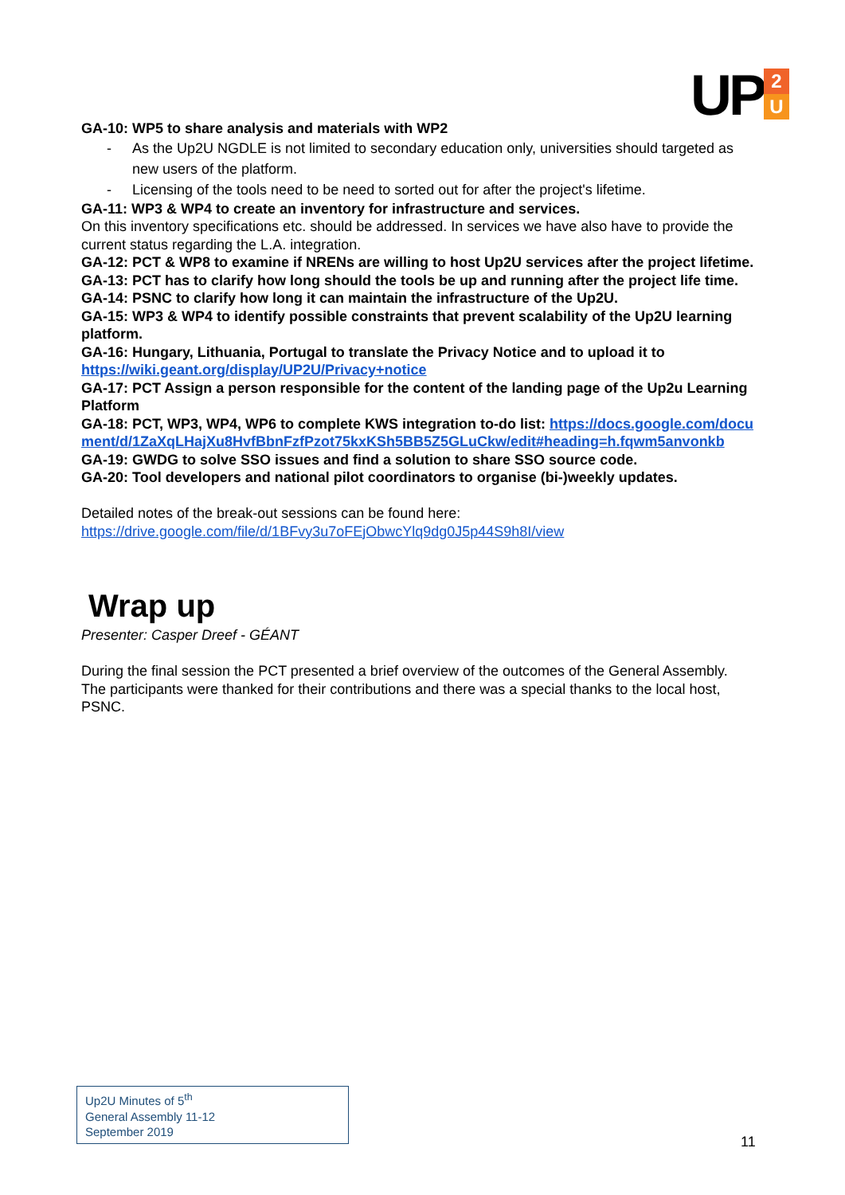UP
2
U
GA-10: WP5 to share analysis and materials with WP2
- As the Up2U NGDLE is not limited to secondary education only, universities should targeted as new users of the platform.
- Licensing of the tools need to be need to sorted out for after the project's lifetime.
GA-11: WP3 & WP4 to create an inventory for infrastructure and services.
On this inventory specifications etc. should be addressed. In services we have also have to provide the current status regarding the L.A. integration.
GA-12: PCT & WP8 to examine if NRENs are willing to host Up2U services after the project lifetime.
GA-13: PCT has to clarify how long should the tools be up and running after the project life time.
GA-14: PSNC to clarify how long it can maintain the infrastructure of the Up2U.
GA-15: WP3 & WP4 to identify possible constraints that prevent scalability of the Up2U learning platform.
GA-16: Hungary, Lithuania, Portugal to translate the Privacy Notice and to upload it to https://wiki.geant.org/display/UP2U/Privacy+notice
GA-17: PCT Assign a person responsible for the content of the landing page of the Up2u Learning Platform
GA-18: PCT, WP3, WP4, WP6 to complete KWS integration to-do list: https://docs.google.com/document/d/1ZaXqLHajXu8HvfBbnFzfPzot75kxKSh5BB5Z5GLuCkw/edit#heading=h.fqwm5anvonkb
GA-19: GWDG to solve SSO issues and find a solution to share SSO source code.
GA-20: Tool developers and national pilot coordinators to organise (bi-)weekly updates.
Detailed notes of the break-out sessions can be found here:
https://drive.google.com/file/d/1BFvy3u7oFEjObwcYlq9dg0J5p44S9h8I/view
Wrap up
Presenter: Casper Dreef - GÉANT
During the final session the PCT presented a brief overview of the outcomes of the General Assembly.
The participants were thanked for their contributions and there was a special thanks to the local host, PSNC.
Up2U Minutes of 5<sup>th</sup>
General Assembly 11-12
September 2019
11